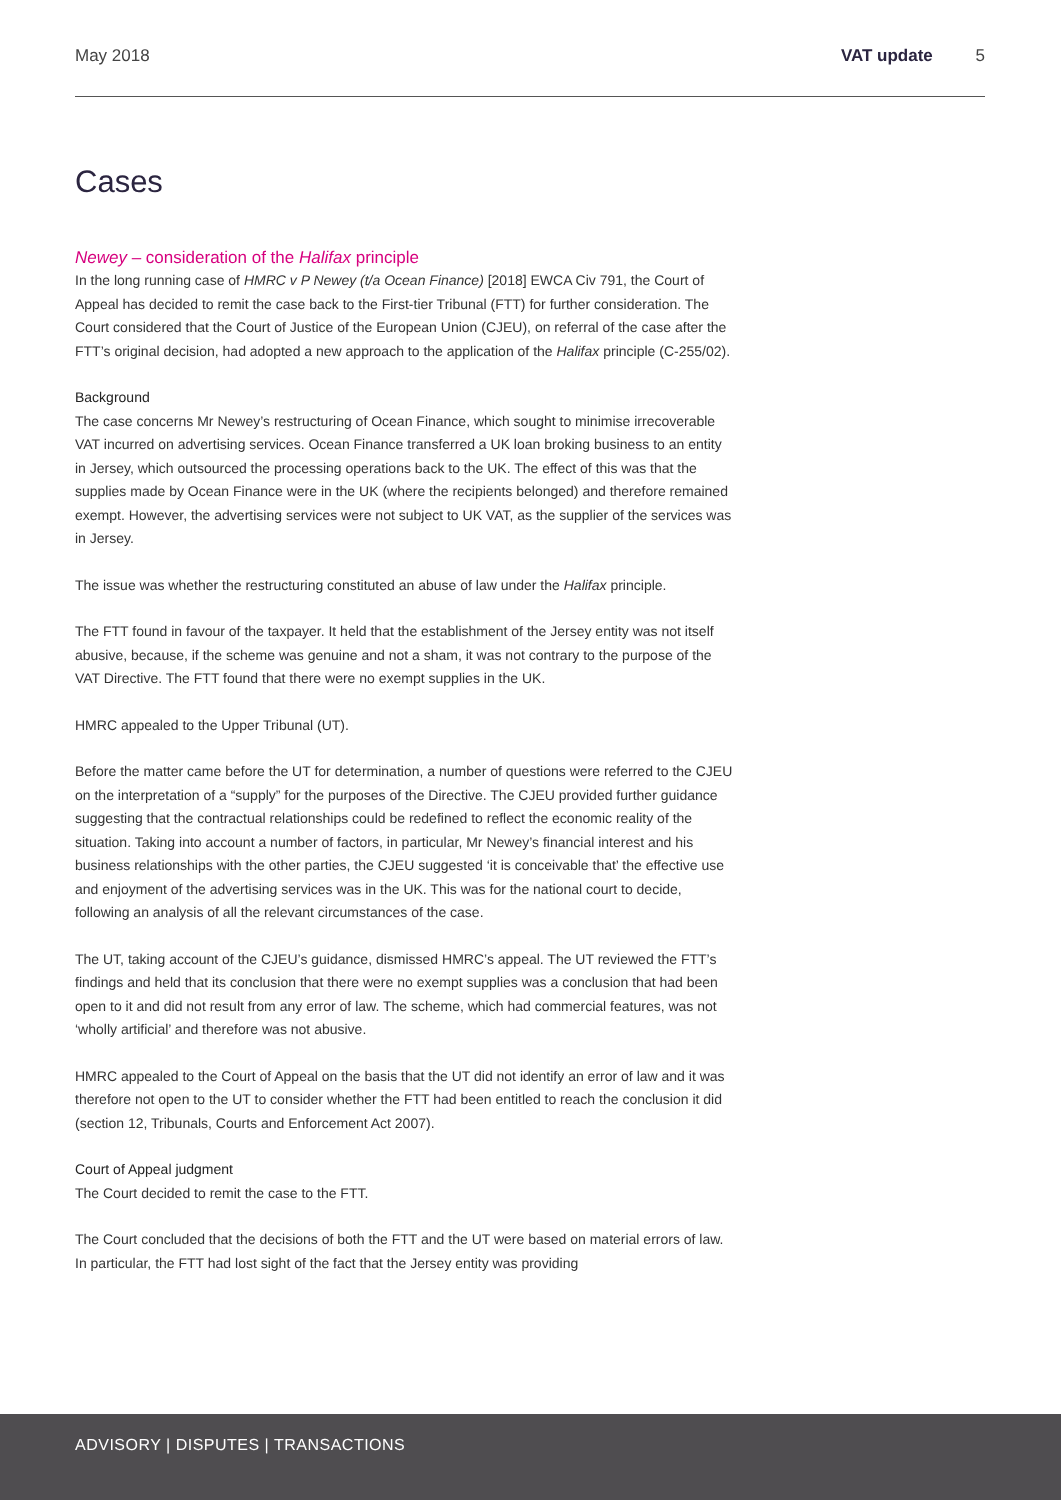May 2018 VAT update 5
Cases
Newey – consideration of the Halifax principle
In the long running case of HMRC v P Newey (t/a Ocean Finance) [2018] EWCA Civ 791, the Court of Appeal has decided to remit the case back to the First-tier Tribunal (FTT) for further consideration. The Court considered that the Court of Justice of the European Union (CJEU), on referral of the case after the FTT’s original decision, had adopted a new approach to the application of the Halifax principle (C-255/02).
Background
The case concerns Mr Newey’s restructuring of Ocean Finance, which sought to minimise irrecoverable VAT incurred on advertising services. Ocean Finance transferred a UK loan broking business to an entity in Jersey, which outsourced the processing operations back to the UK. The effect of this was that the supplies made by Ocean Finance were in the UK (where the recipients belonged) and therefore remained exempt. However, the advertising services were not subject to UK VAT, as the supplier of the services was in Jersey.
The issue was whether the restructuring constituted an abuse of law under the Halifax principle.
The FTT found in favour of the taxpayer. It held that the establishment of the Jersey entity was not itself abusive, because, if the scheme was genuine and not a sham, it was not contrary to the purpose of the VAT Directive. The FTT found that there were no exempt supplies in the UK.
HMRC appealed to the Upper Tribunal (UT).
Before the matter came before the UT for determination, a number of questions were referred to the CJEU on the interpretation of a “supply” for the purposes of the Directive. The CJEU provided further guidance suggesting that the contractual relationships could be redefined to reflect the economic reality of the situation. Taking into account a number of factors, in particular, Mr Newey’s financial interest and his business relationships with the other parties, the CJEU suggested ‘it is conceivable that’ the effective use and enjoyment of the advertising services was in the UK. This was for the national court to decide, following an analysis of all the relevant circumstances of the case.
The UT, taking account of the CJEU’s guidance, dismissed HMRC’s appeal. The UT reviewed the FTT’s findings and held that its conclusion that there were no exempt supplies was a conclusion that had been open to it and did not result from any error of law. The scheme, which had commercial features, was not ‘wholly artificial’ and therefore was not abusive.
HMRC appealed to the Court of Appeal on the basis that the UT did not identify an error of law and it was therefore not open to the UT to consider whether the FTT had been entitled to reach the conclusion it did (section 12, Tribunals, Courts and Enforcement Act 2007).
Court of Appeal judgment
The Court decided to remit the case to the FTT.
The Court concluded that the decisions of both the FTT and the UT were based on material errors of law. In particular, the FTT had lost sight of the fact that the Jersey entity was providing
ADVISORY | DISPUTES | TRANSACTIONS